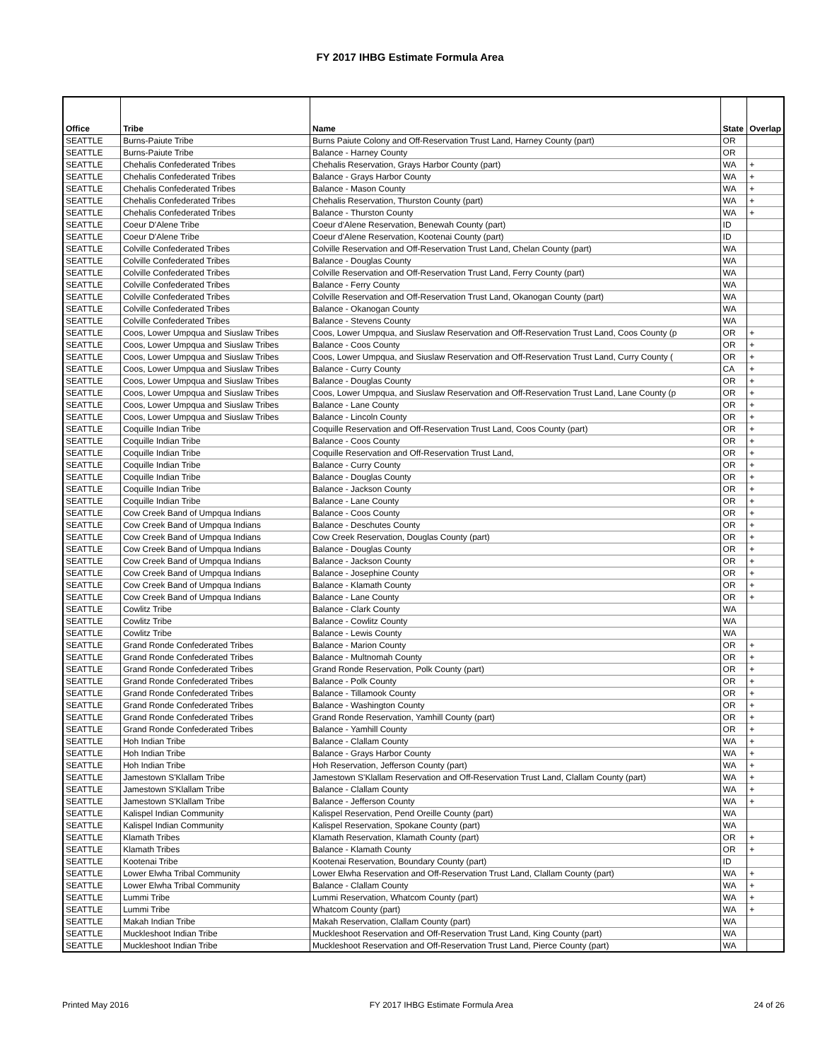FY 2017 IHBG Estimate Formula Area
| Office | Tribe | Name | State | Overlap |
| --- | --- | --- | --- | --- |
| SEATTLE | Burns-Paiute Tribe | Burns Paiute Colony and Off-Reservation Trust Land, Harney County (part) | OR | |
| SEATTLE | Burns-Paiute Tribe | Balance - Harney County | OR | |
| SEATTLE | Chehalis Confederated Tribes | Chehalis Reservation, Grays Harbor County (part) | WA | + |
| SEATTLE | Chehalis Confederated Tribes | Balance - Grays Harbor County | WA | + |
| SEATTLE | Chehalis Confederated Tribes | Balance - Mason County | WA | + |
| SEATTLE | Chehalis Confederated Tribes | Chehalis Reservation, Thurston County (part) | WA | + |
| SEATTLE | Chehalis Confederated Tribes | Balance - Thurston County | WA | + |
| SEATTLE | Coeur D'Alene Tribe | Coeur d'Alene Reservation, Benewah County (part) | ID | |
| SEATTLE | Coeur D'Alene Tribe | Coeur d'Alene Reservation, Kootenai County (part) | ID | |
| SEATTLE | Colville Confederated Tribes | Colville Reservation and Off-Reservation Trust Land, Chelan County (part) | WA | |
| SEATTLE | Colville Confederated Tribes | Balance - Douglas County | WA | |
| SEATTLE | Colville Confederated Tribes | Colville Reservation and Off-Reservation Trust Land, Ferry County (part) | WA | |
| SEATTLE | Colville Confederated Tribes | Balance - Ferry County | WA | |
| SEATTLE | Colville Confederated Tribes | Colville Reservation and Off-Reservation Trust Land, Okanogan County (part) | WA | |
| SEATTLE | Colville Confederated Tribes | Balance - Okanogan County | WA | |
| SEATTLE | Colville Confederated Tribes | Balance - Stevens County | WA | |
| SEATTLE | Coos, Lower Umpqua and Siuslaw Tribes | Coos, Lower Umpqua, and Siuslaw Reservation and Off-Reservation Trust Land, Coos County (p | OR | + |
| SEATTLE | Coos, Lower Umpqua and Siuslaw Tribes | Balance - Coos County | OR | + |
| SEATTLE | Coos, Lower Umpqua and Siuslaw Tribes | Coos, Lower Umpqua, and Siuslaw Reservation and Off-Reservation Trust Land, Curry County ( | OR | + |
| SEATTLE | Coos, Lower Umpqua and Siuslaw Tribes | Balance - Curry County | CA | + |
| SEATTLE | Coos, Lower Umpqua and Siuslaw Tribes | Balance - Douglas County | OR | + |
| SEATTLE | Coos, Lower Umpqua and Siuslaw Tribes | Coos, Lower Umpqua, and Siuslaw Reservation and Off-Reservation Trust Land, Lane County (p | OR | + |
| SEATTLE | Coos, Lower Umpqua and Siuslaw Tribes | Balance - Lane County | OR | + |
| SEATTLE | Coos, Lower Umpqua and Siuslaw Tribes | Balance - Lincoln County | OR | + |
| SEATTLE | Coquille Indian Tribe | Coquille Reservation and Off-Reservation Trust Land, Coos County (part) | OR | + |
| SEATTLE | Coquille Indian Tribe | Balance - Coos County | OR | + |
| SEATTLE | Coquille Indian Tribe | Coquille Reservation and Off-Reservation Trust Land, | OR | + |
| SEATTLE | Coquille Indian Tribe | Balance - Curry County | OR | + |
| SEATTLE | Coquille Indian Tribe | Balance - Douglas County | OR | + |
| SEATTLE | Coquille Indian Tribe | Balance - Jackson County | OR | + |
| SEATTLE | Coquille Indian Tribe | Balance - Lane County | OR | + |
| SEATTLE | Cow Creek Band of Umpqua Indians | Balance - Coos County | OR | + |
| SEATTLE | Cow Creek Band of Umpqua Indians | Balance - Deschutes County | OR | + |
| SEATTLE | Cow Creek Band of Umpqua Indians | Cow Creek Reservation, Douglas County (part) | OR | + |
| SEATTLE | Cow Creek Band of Umpqua Indians | Balance - Douglas County | OR | + |
| SEATTLE | Cow Creek Band of Umpqua Indians | Balance - Jackson County | OR | + |
| SEATTLE | Cow Creek Band of Umpqua Indians | Balance - Josephine County | OR | + |
| SEATTLE | Cow Creek Band of Umpqua Indians | Balance - Klamath County | OR | + |
| SEATTLE | Cow Creek Band of Umpqua Indians | Balance - Lane County | OR | + |
| SEATTLE | Cowlitz Tribe | Balance - Clark County | WA | |
| SEATTLE | Cowlitz Tribe | Balance - Cowlitz County | WA | |
| SEATTLE | Cowlitz Tribe | Balance - Lewis County | WA | |
| SEATTLE | Grand Ronde Confederated Tribes | Balance - Marion County | OR | + |
| SEATTLE | Grand Ronde Confederated Tribes | Balance - Multnomah County | OR | + |
| SEATTLE | Grand Ronde Confederated Tribes | Grand Ronde Reservation, Polk County (part) | OR | + |
| SEATTLE | Grand Ronde Confederated Tribes | Balance - Polk County | OR | + |
| SEATTLE | Grand Ronde Confederated Tribes | Balance - Tillamook County | OR | + |
| SEATTLE | Grand Ronde Confederated Tribes | Balance - Washington County | OR | + |
| SEATTLE | Grand Ronde Confederated Tribes | Grand Ronde Reservation, Yamhill County (part) | OR | + |
| SEATTLE | Grand Ronde Confederated Tribes | Balance - Yamhill County | OR | + |
| SEATTLE | Hoh Indian Tribe | Balance - Clallam County | WA | + |
| SEATTLE | Hoh Indian Tribe | Balance - Grays Harbor County | WA | + |
| SEATTLE | Hoh Indian Tribe | Hoh Reservation, Jefferson County (part) | WA | + |
| SEATTLE | Jamestown S'Klallam Tribe | Jamestown S'Klallam Reservation and Off-Reservation Trust Land, Clallam County (part) | WA | + |
| SEATTLE | Jamestown S'Klallam Tribe | Balance - Clallam County | WA | + |
| SEATTLE | Jamestown S'Klallam Tribe | Balance - Jefferson County | WA | + |
| SEATTLE | Kalispel Indian Community | Kalispel Reservation, Pend Oreille County (part) | WA | |
| SEATTLE | Kalispel Indian Community | Kalispel Reservation, Spokane County (part) | WA | |
| SEATTLE | Klamath Tribes | Klamath Reservation, Klamath County (part) | OR | + |
| SEATTLE | Klamath Tribes | Balance - Klamath County | OR | + |
| SEATTLE | Kootenai Tribe | Kootenai Reservation, Boundary County (part) | ID | |
| SEATTLE | Lower Elwha Tribal Community | Lower Elwha Reservation and Off-Reservation Trust Land, Clallam County (part) | WA | + |
| SEATTLE | Lower Elwha Tribal Community | Balance - Clallam County | WA | + |
| SEATTLE | Lummi Tribe | Lummi Reservation, Whatcom County (part) | WA | + |
| SEATTLE | Lummi Tribe | Whatcom County (part) | WA | + |
| SEATTLE | Makah Indian Tribe | Makah Reservation, Clallam County (part) | WA | |
| SEATTLE | Muckleshoot Indian Tribe | Muckleshoot Reservation and Off-Reservation Trust Land, King County (part) | WA | |
| SEATTLE | Muckleshoot Indian Tribe | Muckleshoot Reservation and Off-Reservation Trust Land, Pierce County (part) | WA | |
Printed May 2016 FY 2017 IHBG Estimate Formula Area 24 of 26